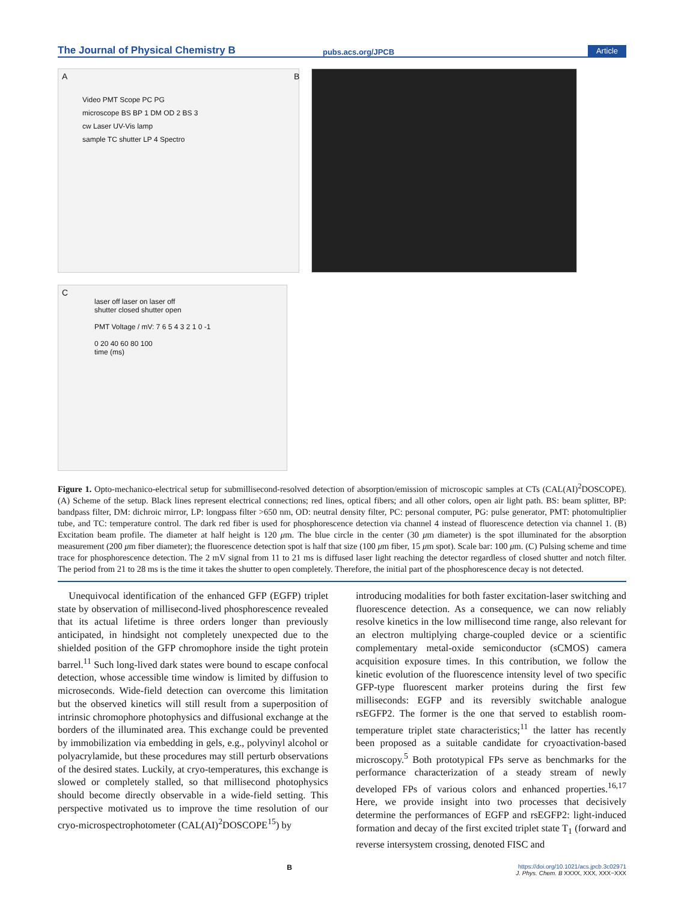The Journal of Physical Chemistry B pubs.acs.org/JPCB Article
A
Video PMT Scope PC PG
microscope BS BP 1 DM OD 2 BS 3
cw Laser UV-Vis lamp
sample TC shutter LP 4 Spectro
B
C
laser off laser on laser off
shutter closed shutter open
PMT Voltage / mV: 7 6 5 4 3 2 1 0 -1
0 20 40 60 80 100
time (ms)
Figure 1. Opto-mechanico-electrical setup for submillisecond-resolved detection of absorption/emission of microscopic samples at CTs (CAL(AI)<sup>2</sup>DOSCOPE). (A) Scheme of the setup. Black lines represent electrical connections; red lines, optical fibers; and all other colors, open air light path. BS: beam splitter, BP: bandpass filter, DM: dichroic mirror, LP: longpass filter >650 nm, OD: neutral density filter, PC: personal computer, PG: pulse generator, PMT: photomultiplier tube, and TC: temperature control. The dark red fiber is used for phosphorescence detection via channel 4 instead of fluorescence detection via channel 1. (B) Excitation beam profile. The diameter at half height is 120 μm. The blue circle in the center (30 μm diameter) is the spot illuminated for the absorption measurement (200 μm fiber diameter); the fluorescence detection spot is half that size (100 μm fiber, 15 μm spot). Scale bar: 100 μm. (C) Pulsing scheme and time trace for phosphorescence detection. The 2 mV signal from 11 to 21 ms is diffused laser light reaching the detector regardless of closed shutter and notch filter. The period from 21 to 28 ms is the time it takes the shutter to open completely. Therefore, the initial part of the phosphorescence decay is not detected.
Unequivocal identification of the enhanced GFP (EGFP) triplet state by observation of millisecond-lived phosphorescence revealed that its actual lifetime is three orders longer than previously anticipated, in hindsight not completely unexpected due to the shielded position of the GFP chromophore inside the tight protein barrel.<sup>11</sup> Such long-lived dark states were bound to escape confocal detection, whose accessible time window is limited by diffusion to microseconds. Wide-field detection can overcome this limitation but the observed kinetics will still result from a superposition of intrinsic chromophore photophysics and diffusional exchange at the borders of the illuminated area. This exchange could be prevented by immobilization via embedding in gels, e.g., polyvinyl alcohol or polyacrylamide, but these procedures may still perturb observations of the desired states. Luckily, at cryo-temperatures, this exchange is slowed or completely stalled, so that millisecond photophysics should become directly observable in a wide-field setting. This perspective motivated us to improve the time resolution of our cryo-microspectrophotometer (CAL(AI)<sup>2</sup>DOSCOPE<sup>15</sup>) by
introducing modalities for both faster excitation-laser switching and fluorescence detection. As a consequence, we can now reliably resolve kinetics in the low millisecond time range, also relevant for an electron multiplying charge-coupled device or a scientific complementary metal-oxide semiconductor (sCMOS) camera acquisition exposure times. In this contribution, we follow the kinetic evolution of the fluorescence intensity level of two specific GFP-type fluorescent marker proteins during the first few milliseconds: EGFP and its reversibly switchable analogue rsEGFP2. The former is the one that served to establish room-temperature triplet state characteristics;<sup>11</sup> the latter has recently been proposed as a suitable candidate for cryoactivation-based microscopy.<sup>5</sup> Both prototypical FPs serve as benchmarks for the performance characterization of a steady stream of newly developed FPs of various colors and enhanced properties.<sup>16,17</sup> Here, we provide insight into two processes that decisively determine the performances of EGFP and rsEGFP2: light-induced formation and decay of the first excited triplet state T<sub>1</sub> (forward and reverse intersystem crossing, denoted FISC and
Bhttps://doi.org/10.1021/acs.jpcb.3c02971
J. Phys. Chem. B XXXX, XXX, XXX−XXX